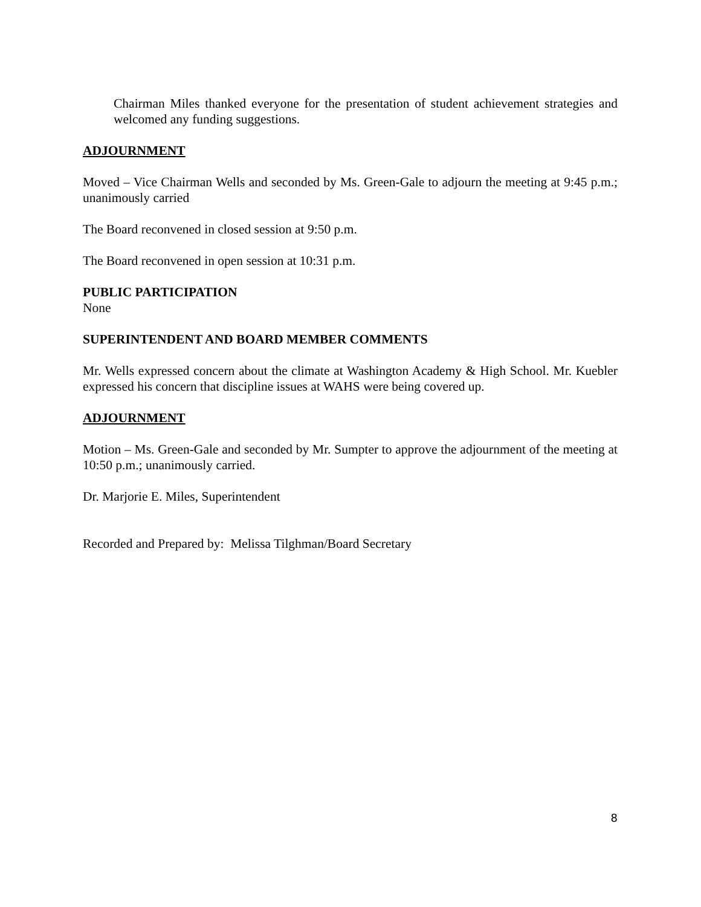Chairman Miles thanked everyone for the presentation of student achievement strategies and welcomed any funding suggestions.
ADJOURNMENT
Moved – Vice Chairman Wells and seconded by Ms. Green-Gale to adjourn the meeting at 9:45 p.m.; unanimously carried
The Board reconvened in closed session at 9:50 p.m.
The Board reconvened in open session at 10:31 p.m.
PUBLIC PARTICIPATION
None
SUPERINTENDENT AND BOARD MEMBER COMMENTS
Mr. Wells expressed concern about the climate at Washington Academy & High School. Mr. Kuebler expressed his concern that discipline issues at WAHS were being covered up.
ADJOURNMENT
Motion – Ms. Green-Gale and seconded by Mr. Sumpter to approve the adjournment of the meeting at 10:50 p.m.; unanimously carried.
Dr. Marjorie E. Miles, Superintendent
Recorded and Prepared by: Melissa Tilghman/Board Secretary
8